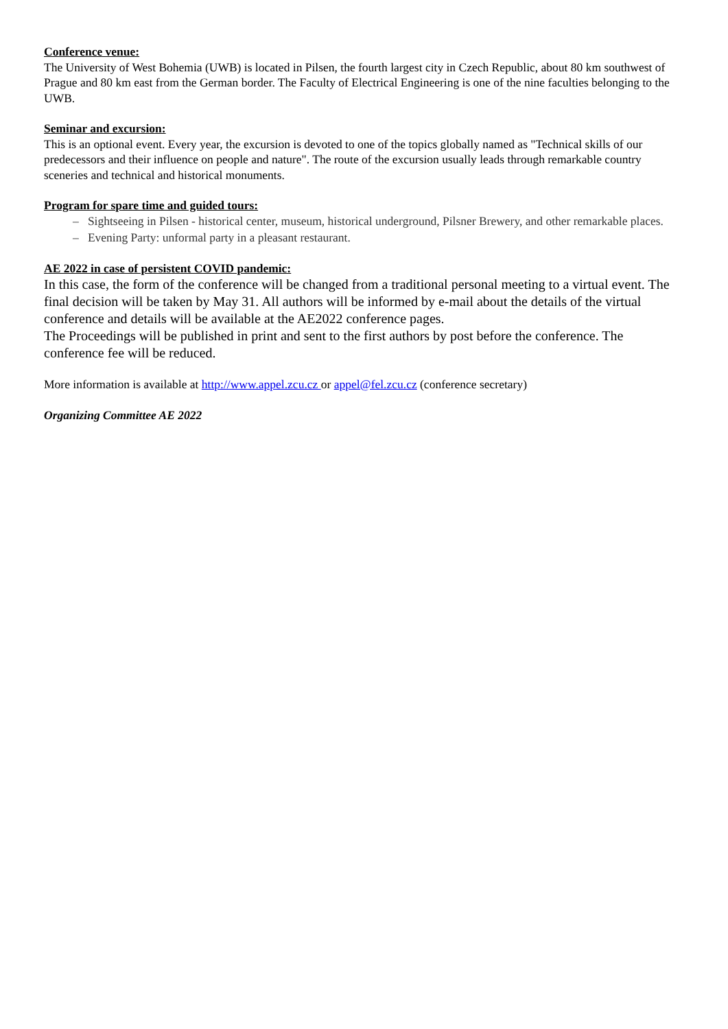Conference venue:
The University of West Bohemia (UWB) is located in Pilsen, the fourth largest city in Czech Republic, about 80 km southwest of Prague and 80 km east from the German border. The Faculty of Electrical Engineering is one of the nine faculties belonging to the UWB.
Seminar and excursion:
This is an optional event. Every year, the excursion is devoted to one of the topics globally named as "Technical skills of our predecessors and their influence on people and nature". The route of the excursion usually leads through remarkable country sceneries and technical and historical monuments.
Program for spare time and guided tours:
– Sightseeing in Pilsen - historical center, museum, historical underground, Pilsner Brewery, and other remarkable places.
– Evening Party: unformal party in a pleasant restaurant.
AE 2022 in case of persistent COVID pandemic:
In this case, the form of the conference will be changed from a traditional personal meeting to a virtual event. The final decision will be taken by May 31. All authors will be informed by e-mail about the details of the virtual conference and details will be available at the AE2022 conference pages.
The Proceedings will be published in print and sent to the first authors by post before the conference. The conference fee will be reduced.
More information is available at http://www.appel.zcu.cz or appel@fel.zcu.cz (conference secretary)
Organizing Committee AE 2022